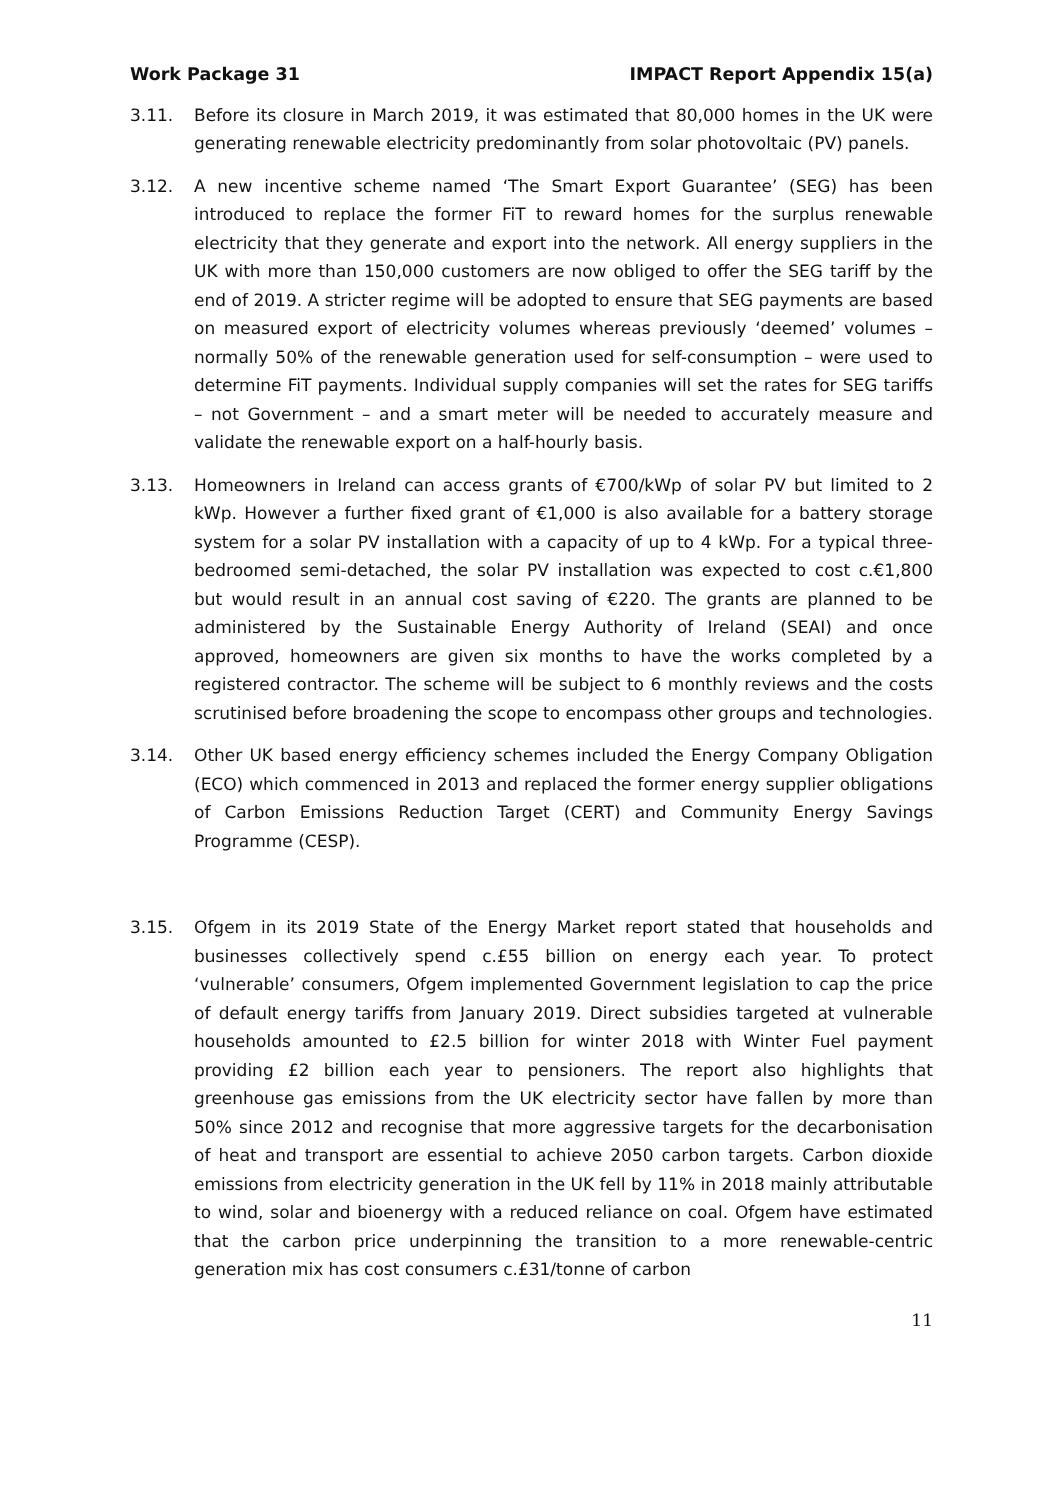Work Package 31 IMPACT Report Appendix 15(a)
3.11. Before its closure in March 2019, it was estimated that 80,000 homes in the UK were generating renewable electricity predominantly from solar photovoltaic (PV) panels.
3.12. A new incentive scheme named ‘The Smart Export Guarantee’ (SEG) has been introduced to replace the former FiT to reward homes for the surplus renewable electricity that they generate and export into the network. All energy suppliers in the UK with more than 150,000 customers are now obliged to offer the SEG tariff by the end of 2019. A stricter regime will be adopted to ensure that SEG payments are based on measured export of electricity volumes whereas previously ‘deemed’ volumes – normally 50% of the renewable generation used for self-consumption – were used to determine FiT payments. Individual supply companies will set the rates for SEG tariffs – not Government – and a smart meter will be needed to accurately measure and validate the renewable export on a half-hourly basis.
3.13. Homeowners in Ireland can access grants of €700/kWp of solar PV but limited to 2 kWp. However a further fixed grant of €1,000 is also available for a battery storage system for a solar PV installation with a capacity of up to 4 kWp. For a typical three-bedroomed semi-detached, the solar PV installation was expected to cost c.€1,800 but would result in an annual cost saving of €220. The grants are planned to be administered by the Sustainable Energy Authority of Ireland (SEAI) and once approved, homeowners are given six months to have the works completed by a registered contractor. The scheme will be subject to 6 monthly reviews and the costs scrutinised before broadening the scope to encompass other groups and technologies.
3.14. Other UK based energy efficiency schemes included the Energy Company Obligation (ECO) which commenced in 2013 and replaced the former energy supplier obligations of Carbon Emissions Reduction Target (CERT) and Community Energy Savings Programme (CESP).
3.15. Ofgem in its 2019 State of the Energy Market report stated that households and businesses collectively spend c.£55 billion on energy each year. To protect ‘vulnerable’ consumers, Ofgem implemented Government legislation to cap the price of default energy tariffs from January 2019. Direct subsidies targeted at vulnerable households amounted to £2.5 billion for winter 2018 with Winter Fuel payment providing £2 billion each year to pensioners. The report also highlights that greenhouse gas emissions from the UK electricity sector have fallen by more than 50% since 2012 and recognise that more aggressive targets for the decarbonisation of heat and transport are essential to achieve 2050 carbon targets. Carbon dioxide emissions from electricity generation in the UK fell by 11% in 2018 mainly attributable to wind, solar and bioenergy with a reduced reliance on coal. Ofgem have estimated that the carbon price underpinning the transition to a more renewable-centric generation mix has cost consumers c.£31/tonne of carbon
11